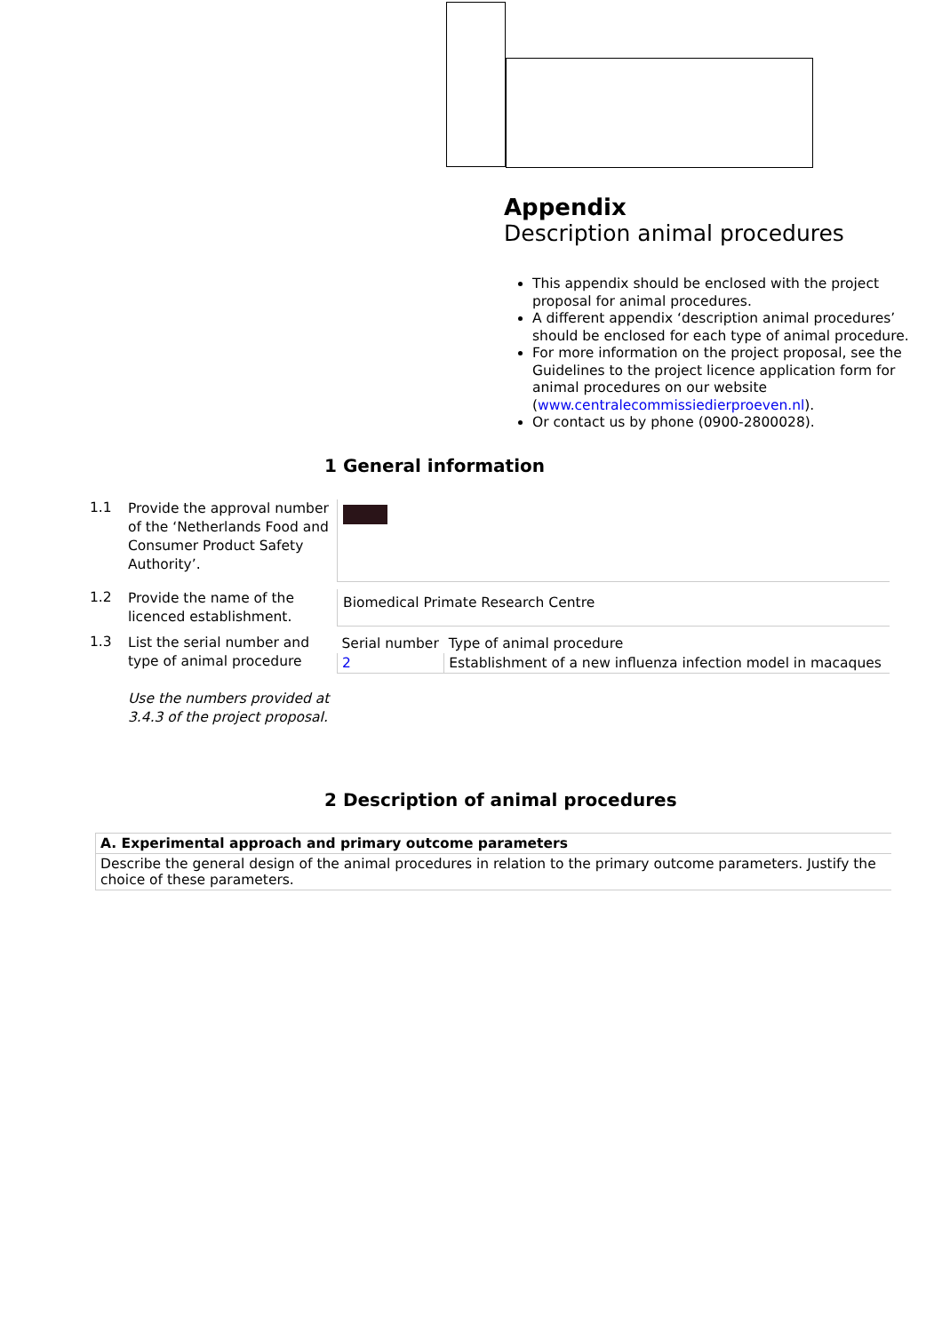Appendix
Description animal procedures
This appendix should be enclosed with the project proposal for animal procedures.
A different appendix ‘description animal procedures’ should be enclosed for each type of animal procedure.
For more information on the project proposal, see the Guidelines to the project licence application form for animal procedures on our website (www.centralecommissiedierproeven.nl).
Or contact us by phone (0900-2800028).
1 General information
1.1
Provide the approval number of the ‘Netherlands Food and Consumer Product Safety Authority’.
1.2
Provide the name of the licenced establishment.
Biomedical Primate Research Centre
1.3
List the serial number and type of animal procedure
Use the numbers provided at 3.4.3 of the project proposal.
| Serial number | Type of animal procedure |
| --- | --- |
| 2 | Establishment of a new influenza infection model in macaques |
2 Description of animal procedures
| A. Experimental approach and primary outcome parameters |
| Describe the general design of the animal procedures in relation to the primary outcome parameters. Justify the choice of these parameters. |